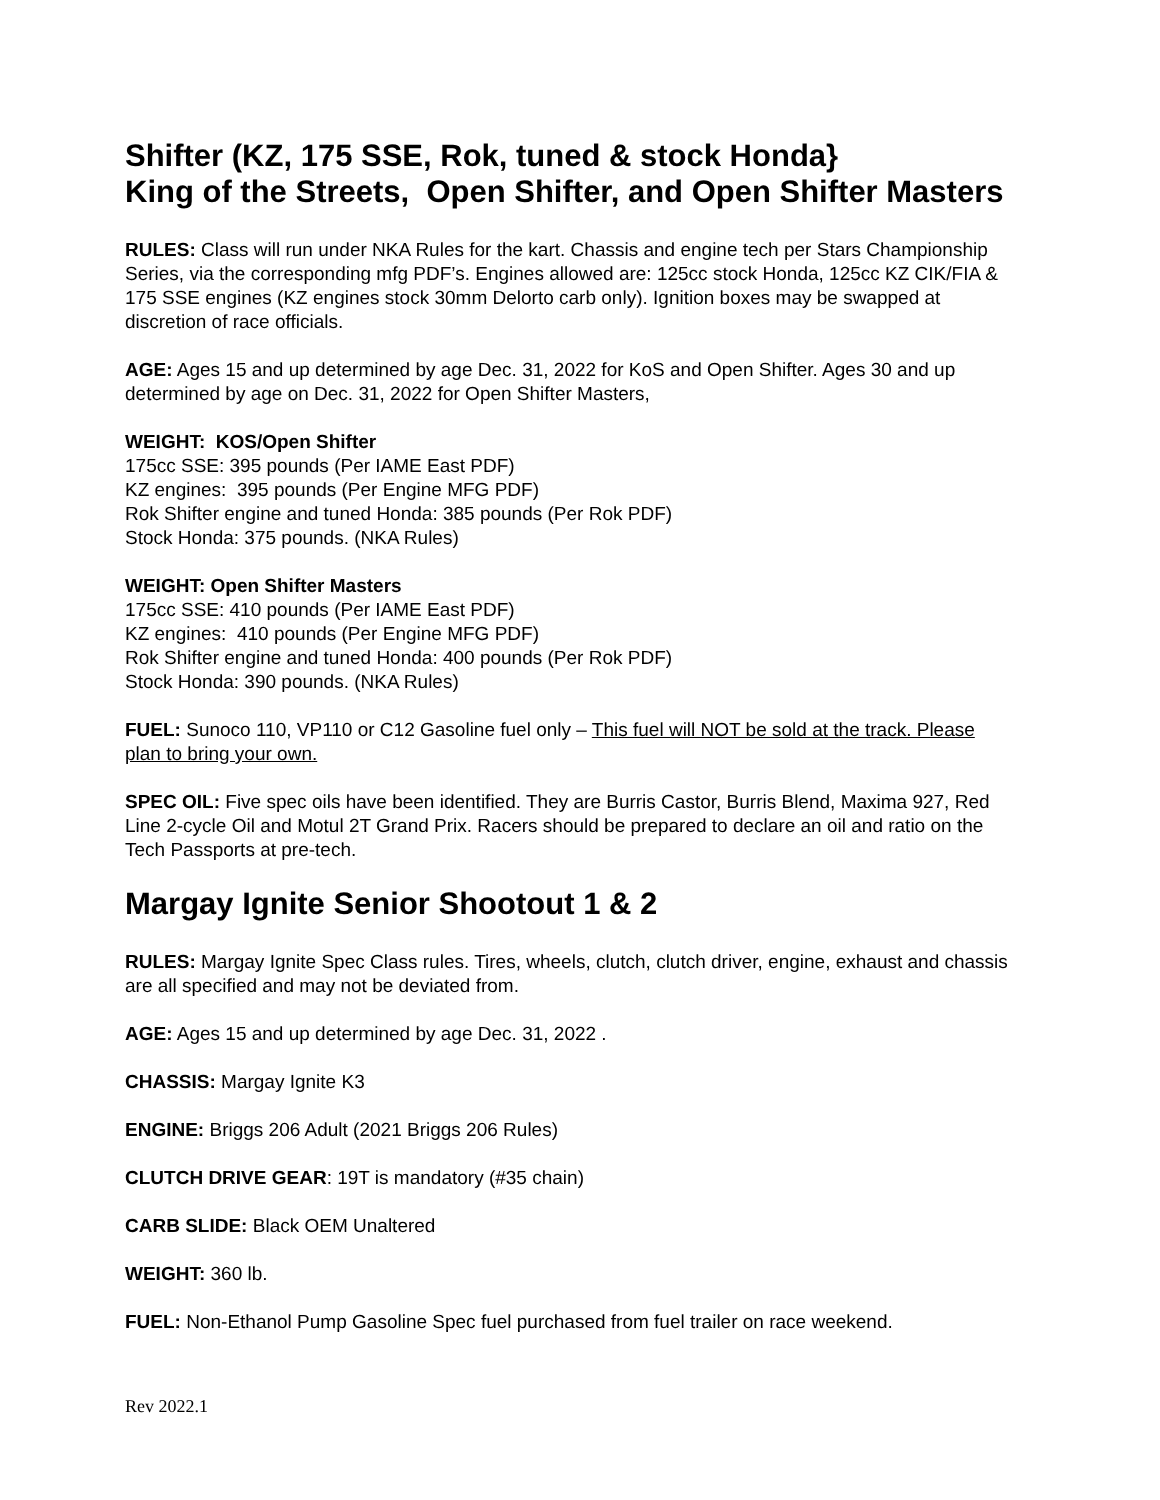Shifter (KZ, 175 SSE, Rok, tuned & stock Honda}
King of the Streets, Open Shifter, and Open Shifter Masters
RULES: Class will run under NKA Rules for the kart. Chassis and engine tech per Stars Championship Series, via the corresponding mfg PDF’s. Engines allowed are: 125cc stock Honda, 125cc KZ CIK/FIA & 175 SSE engines (KZ engines stock 30mm Delorto carb only). Ignition boxes may be swapped at discretion of race officials.
AGE: Ages 15 and up determined by age Dec. 31, 2022 for KoS and Open Shifter. Ages 30 and up determined by age on Dec. 31, 2022 for Open Shifter Masters,
WEIGHT: KOS/Open Shifter
175cc SSE: 395 pounds (Per IAME East PDF)
KZ engines: 395 pounds (Per Engine MFG PDF)
Rok Shifter engine and tuned Honda: 385 pounds (Per Rok PDF)
Stock Honda: 375 pounds. (NKA Rules)
WEIGHT: Open Shifter Masters
175cc SSE: 410 pounds (Per IAME East PDF)
KZ engines: 410 pounds (Per Engine MFG PDF)
Rok Shifter engine and tuned Honda: 400 pounds (Per Rok PDF)
Stock Honda: 390 pounds. (NKA Rules)
FUEL: Sunoco 110, VP110 or C12 Gasoline fuel only – This fuel will NOT be sold at the track. Please plan to bring your own.
SPEC OIL: Five spec oils have been identified. They are Burris Castor, Burris Blend, Maxima 927, Red Line 2-cycle Oil and Motul 2T Grand Prix. Racers should be prepared to declare an oil and ratio on the Tech Passports at pre-tech.
Margay Ignite Senior Shootout 1 & 2
RULES: Margay Ignite Spec Class rules. Tires, wheels, clutch, clutch driver, engine, exhaust and chassis are all specified and may not be deviated from.
AGE: Ages 15 and up determined by age Dec. 31, 2022 .
CHASSIS: Margay Ignite K3
ENGINE: Briggs 206 Adult (2021 Briggs 206 Rules)
CLUTCH DRIVE GEAR: 19T is mandatory (#35 chain)
CARB SLIDE: Black OEM Unaltered
WEIGHT: 360 lb.
FUEL: Non-Ethanol Pump Gasoline Spec fuel purchased from fuel trailer on race weekend.
Rev 2022.1